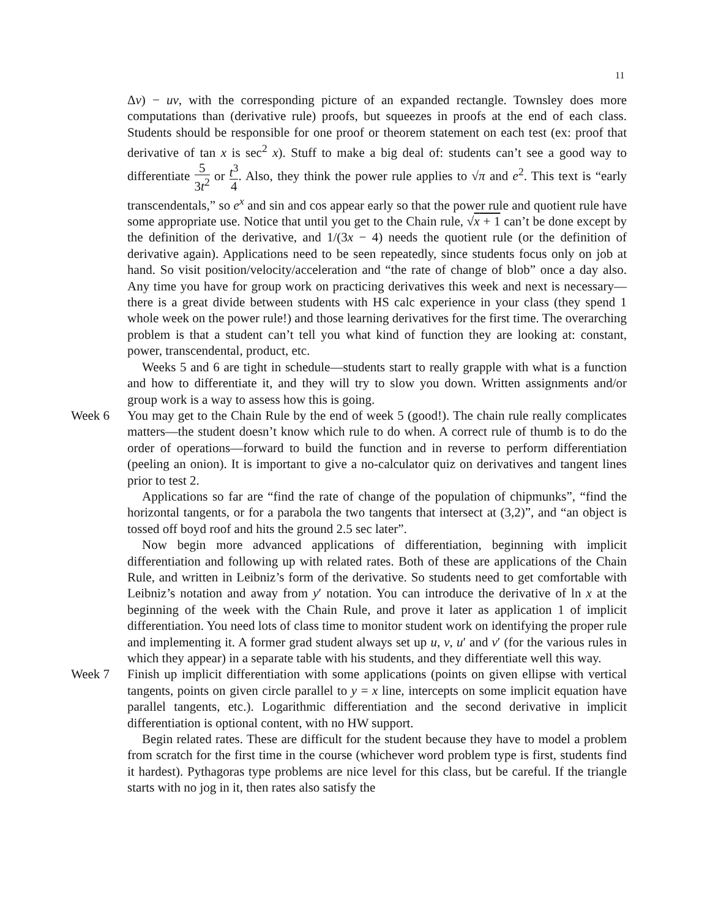11
Δv) − uv, with the corresponding picture of an expanded rectangle. Townsley does more computations than (derivative rule) proofs, but squeezes in proofs at the end of each class. Students should be responsible for one proof or theorem statement on each test (ex: proof that derivative of tan x is sec<sup>2</sup> x). Stuff to make a big deal of: students can’t see a good way to differentiate 5 3t<sup>2</sup> or t<sup>3</sup> 4. Also, they think the power rule applies to √π and e<sup>2</sup>. This text is “early transcendentals,” so e<sup>x</sup> and sin and cos appear early so that the power rule and quotient rule have some appropriate use. Notice that until you get to the Chain rule, √x + 1 can’t be done except by the definition of the derivative, and 1/(3x − 4) needs the quotient rule (or the definition of derivative again). Applications need to be seen repeatedly, since students focus only on job at hand. So visit position/velocity/acceleration and “the rate of change of blob” once a day also. Any time you have for group work on practicing derivatives this week and next is necessary—there is a great divide between students with HS calc experience in your class (they spend 1 whole week on the power rule!) and those learning derivatives for the first time. The overarching problem is that a student can’t tell you what kind of function they are looking at: constant, power, transcendental, product, etc.
Weeks 5 and 6 are tight in schedule—students start to really grapple with what is a function and how to differentiate it, and they will try to slow you down. Written assignments and/or group work is a way to assess how this is going.
Week 6 You may get to the Chain Rule by the end of week 5 (good!). The chain rule really complicates matters—the student doesn’t know which rule to do when. A correct rule of thumb is to do the order of operations—forward to build the function and in reverse to perform differentiation (peeling an onion). It is important to give a no-calculator quiz on derivatives and tangent lines prior to test 2.
Applications so far are “find the rate of change of the population of chipmunks”, “find the horizontal tangents, or for a parabola the two tangents that intersect at (3,2)”, and “an object is tossed off boyd roof and hits the ground 2.5 sec later”.
Now begin more advanced applications of differentiation, beginning with implicit differentiation and following up with related rates. Both of these are applications of the Chain Rule, and written in Leibniz’s form of the derivative. So students need to get comfortable with Leibniz’s notation and away from y′ notation. You can introduce the derivative of ln x at the beginning of the week with the Chain Rule, and prove it later as application 1 of implicit differentiation. You need lots of class time to monitor student work on identifying the proper rule and implementing it. A former grad student always set up u, v, u′ and v′ (for the various rules in which they appear) in a separate table with his students, and they differentiate well this way.
Week 7 Finish up implicit differentiation with some applications (points on given ellipse with vertical tangents, points on given circle parallel to y = x line, intercepts on some implicit equation have parallel tangents, etc.). Logarithmic differentiation and the second derivative in implicit differentiation is optional content, with no HW support.
Begin related rates. These are difficult for the student because they have to model a problem from scratch for the first time in the course (whichever word problem type is first, students find it hardest). Pythagoras type problems are nice level for this class, but be careful. If the triangle starts with no jog in it, then rates also satisfy the